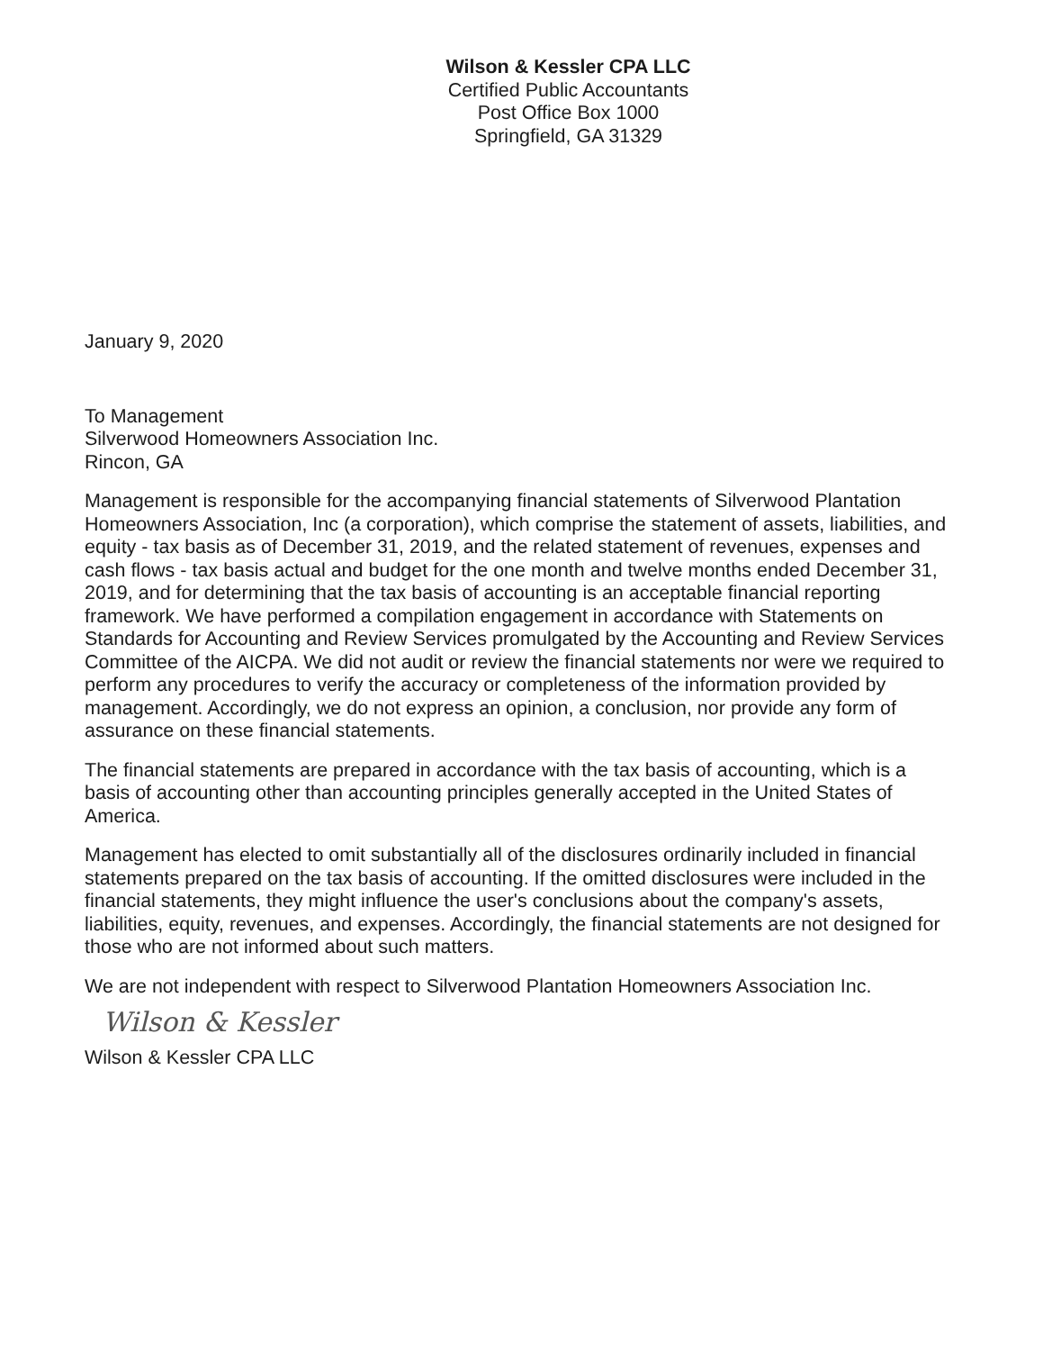Wilson & Kessler CPA LLC
Certified Public Accountants
Post Office Box 1000
Springfield, GA 31329
January 9, 2020
To Management
Silverwood Homeowners Association Inc.
Rincon, GA
Management is responsible for the accompanying financial statements of Silverwood Plantation Homeowners Association, Inc (a corporation), which comprise the statement of assets, liabilities, and equity - tax basis as of December 31, 2019, and the related statement of revenues, expenses and cash flows - tax basis actual and budget for the one month and twelve months ended December 31, 2019, and for determining that the tax basis of accounting is an acceptable financial reporting framework. We have performed a compilation engagement in accordance with Statements on Standards for Accounting and Review Services promulgated by the Accounting and Review Services Committee of the AICPA. We did not audit or review the financial statements nor were we required to perform any procedures to verify the accuracy or completeness of the information provided by management. Accordingly, we do not express an opinion, a conclusion, nor provide any form of assurance on these financial statements.
The financial statements are prepared in accordance with the tax basis of accounting, which is a basis of accounting other than accounting principles generally accepted in the United States of America.
Management has elected to omit substantially all of the disclosures ordinarily included in financial statements prepared on the tax basis of accounting. If the omitted disclosures were included in the financial statements, they might influence the user's conclusions about the company's assets, liabilities, equity, revenues, and expenses. Accordingly, the financial statements are not designed for those who are not informed about such matters.
We are not independent with respect to Silverwood Plantation Homeowners Association Inc.
Wilson & Kessler
Wilson & Kessler CPA LLC